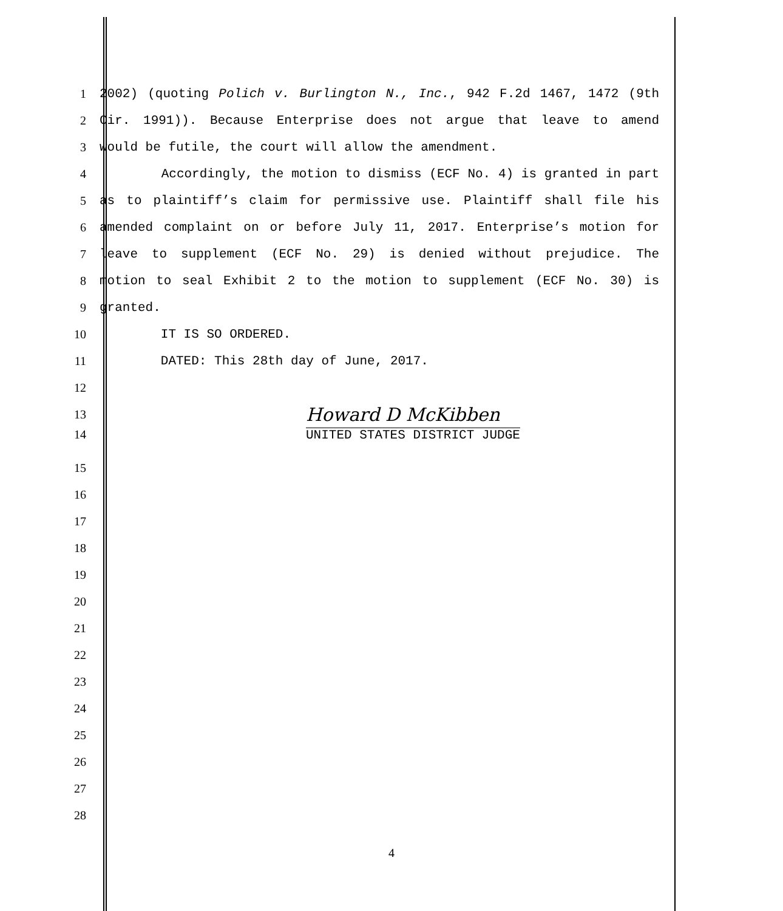1 2002) (quoting Polich v. Burlington N., Inc., 942 F.2d 1467, 1472 (9th
2 Cir. 1991)). Because Enterprise does not argue that leave to amend
3
would be futile, the court will allow the amendment.
4 Accordingly, the motion to dismiss (ECF No. 4) is granted in part
5 as to plaintiff’s claim for permissive use. Plaintiff shall file his
6 amended complaint on or before July 11, 2017. Enterprise’s motion for
7 leave to supplement (ECF No. 29) is denied without prejudice. The
8 motion to seal Exhibit 2 to the motion to supplement (ECF No. 30) is
9
granted.
10
IT IS SO ORDERED.
11
DATED: This 28th day of June, 2017.
12
13
Howard D McKibben
14 UNITED STATES DISTRICT JUDGE
15
16
17
18
19
20
21
22
23
24
25
26
27
28
4